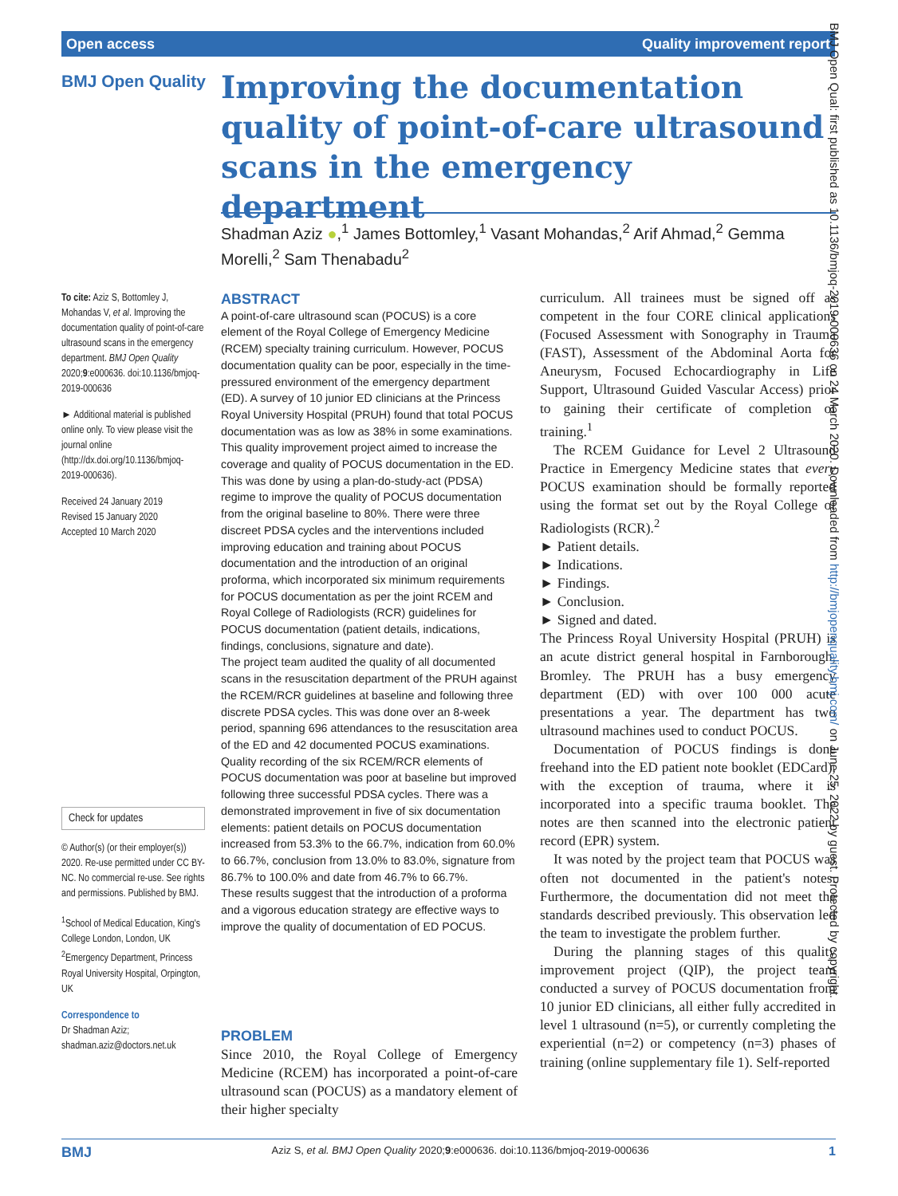Open access Quality improvement report
BMJ Open Quality
Improving the documentation quality of point-of-care ultrasound scans in the emergency department
Shadman Aziz ●,<sup>1</sup> James Bottomley,<sup>1</sup> Vasant Mohandas,<sup>2</sup> Arif Ahmad,<sup>2</sup> Gemma Morelli,<sup>2</sup> Sam Thenabadu<sup>2</sup>
To cite: Aziz S, Bottomley J, Mohandas V, et al. Improving the documentation quality of point-of-care ultrasound scans in the emergency department. BMJ Open Quality 2020;9:e000636. doi:10.1136/bmjoq-2019-000636
► Additional material is published online only. To view please visit the journal online (http://dx.doi.org/10.1136/bmjoq-2019-000636).
Received 24 January 2019
Revised 15 January 2020
Accepted 10 March 2020
Check for updates
© Author(s) (or their employer(s)) 2020. Re-use permitted under CC BY-NC. No commercial re-use. See rights and permissions. Published by BMJ.
<sup>1</sup> School of Medical Education, King's College London, London, UK
<sup>2</sup> Emergency Department, Princess Royal University Hospital, Orpington, UK
Correspondence to
Dr Shadman Aziz;
shadman.aziz@doctors.net.uk
ABSTRACT
A point-of-care ultrasound scan (POCUS) is a core element of the Royal College of Emergency Medicine (RCEM) specialty training curriculum. However, POCUS documentation quality can be poor, especially in the time-pressured environment of the emergency department (ED). A survey of 10 junior ED clinicians at the Princess Royal University Hospital (PRUH) found that total POCUS documentation was as low as 38% in some examinations.
This quality improvement project aimed to increase the coverage and quality of POCUS documentation in the ED. This was done by using a plan-do-study-act (PDSA) regime to improve the quality of POCUS documentation from the original baseline to 80%. There were three discreet PDSA cycles and the interventions included improving education and training about POCUS documentation and the introduction of an original proforma, which incorporated six minimum requirements for POCUS documentation as per the joint RCEM and Royal College of Radiologists (RCR) guidelines for POCUS documentation (patient details, indications, findings, conclusions, signature and date).
The project team audited the quality of all documented scans in the resuscitation department of the PRUH against the RCEM/RCR guidelines at baseline and following three discrete PDSA cycles. This was done over an 8-week period, spanning 696 attendances to the resuscitation area of the ED and 42 documented POCUS examinations.
Quality recording of the six RCEM/RCR elements of POCUS documentation was poor at baseline but improved following three successful PDSA cycles. There was a demonstrated improvement in five of six documentation elements: patient details on POCUS documentation increased from 53.3% to the 66.7%, indication from 60.0% to 66.7%, conclusion from 13.0% to 83.0%, signature from 86.7% to 100.0% and date from 46.7% to 66.7%.
These results suggest that the introduction of a proforma and a vigorous education strategy are effective ways to improve the quality of documentation of ED POCUS.
PROBLEM
Since 2010, the Royal College of Emergency Medicine (RCEM) has incorporated a point-of-care ultrasound scan (POCUS) as a mandatory element of their higher specialty
curriculum. All trainees must be signed off as competent in the four CORE clinical applications (Focused Assessment with Sonography in Trauma (FAST), Assessment of the Abdominal Aorta for Aneurysm, Focused Echocardiography in Life Support, Ultrasound Guided Vascular Access) prior to gaining their certificate of completion of training.<sup>1</sup>
The RCEM Guidance for Level 2 Ultrasound Practice in Emergency Medicine states that every POCUS examination should be formally reported using the format set out by the Royal College of Radiologists (RCR).<sup>2</sup>
► Patient details.
► Indications.
► Findings.
► Conclusion.
► Signed and dated.
The Princess Royal University Hospital (PRUH) is an acute district general hospital in Farnborough, Bromley. The PRUH has a busy emergency department (ED) with over 100 000 acute presentations a year. The department has two ultrasound machines used to conduct POCUS.
Documentation of POCUS findings is done freehand into the ED patient note booklet (EDCard), with the exception of trauma, where it is incorporated into a specific trauma booklet. The notes are then scanned into the electronic patient record (EPR) system.
It was noted by the project team that POCUS was often not documented in the patient's notes. Furthermore, the documentation did not meet the standards described previously. This observation led the team to investigate the problem further.
During the planning stages of this quality improvement project (QIP), the project team conducted a survey of POCUS documentation from 10 junior ED clinicians, all either fully accredited in level 1 ultrasound (n=5), or currently completing the experiential (n=2) or competency (n=3) phases of training (online supplementary file 1). Self-reported
BMJ Open Qual: first published as 10.1136/bmjoq-2019-000636 on 24 March 2020. Downloaded from http://bmjopenquality.bmj.com/ on June 25, 2022 by guest. Protected by copyright.
BMJ Aziz S, et al. BMJ Open Quality 2020;9:e000636. doi:10.1136/bmjoq-2019-000636 1